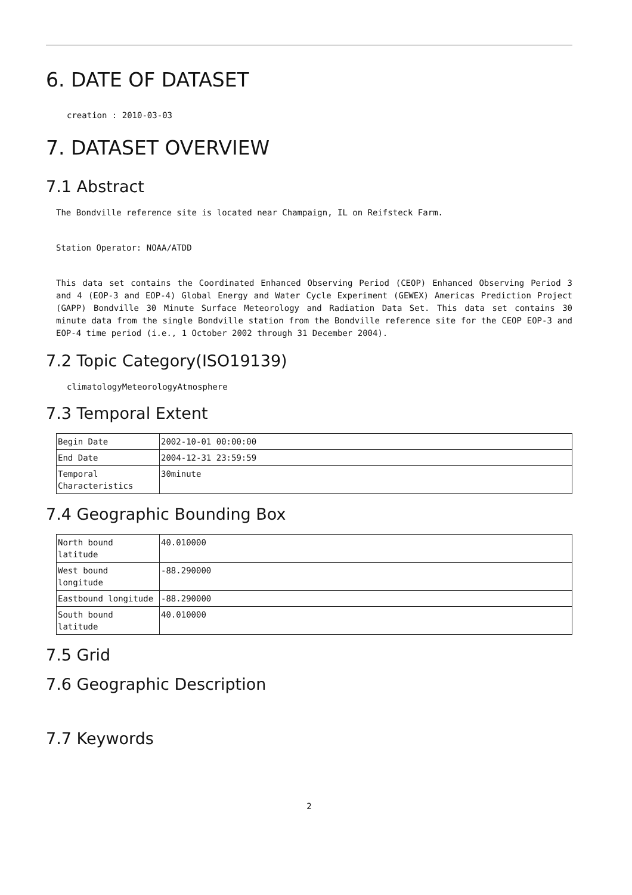6. DATE OF DATASET
creation : 2010-03-03
7. DATASET OVERVIEW
7.1 Abstract
The Bondville reference site is located near Champaign, IL on Reifsteck Farm.
Station Operator: NOAA/ATDD
This data set contains the Coordinated Enhanced Observing Period (CEOP) Enhanced Observing Period 3 and 4 (EOP-3 and EOP-4) Global Energy and Water Cycle Experiment (GEWEX) Americas Prediction Project (GAPP) Bondville 30 Minute Surface Meteorology and Radiation Data Set. This data set contains 30 minute data from the single Bondville station from the Bondville reference site for the CEOP EOP-3 and EOP-4 time period (i.e., 1 October 2002 through 31 December 2004).
7.2 Topic Category(ISO19139)
climatologyMeteorologyAtmosphere
7.3 Temporal Extent
| Begin Date | 2002-10-01 00:00:00 |
| End Date | 2004-12-31 23:59:59 |
| Temporal Characteristics | 30minute |
7.4 Geographic Bounding Box
| North bound latitude | 40.010000 |
| West bound longitude | -88.290000 |
| Eastbound longitude | -88.290000 |
| South bound latitude | 40.010000 |
7.5 Grid
7.6 Geographic Description
7.7 Keywords
2